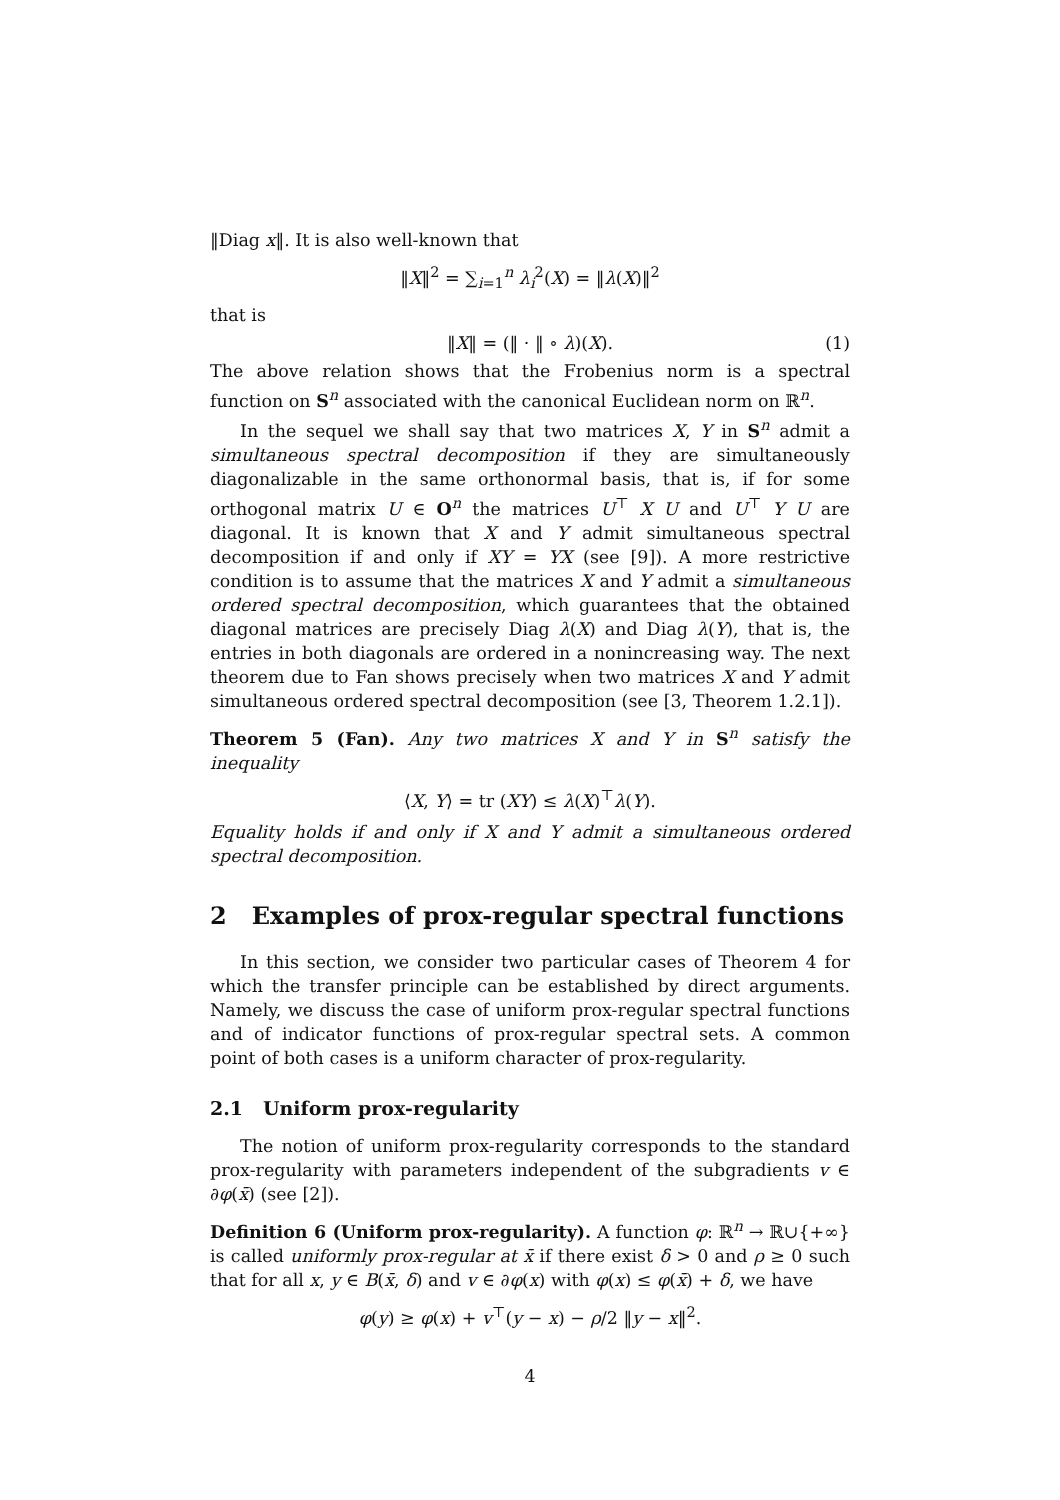‖Diag x‖. It is also well-known that
‖X‖<sup>2</sup> = ∑<sub>i=1</sub><sup>n</sup> λ<sub>i</sub><sup>2</sup>(X) = ‖λ(X)‖<sup>2</sup>
that is
‖X‖ = (‖ · ‖ ∘ λ)(X). (1)
The above relation shows that the Frobenius norm is a spectral function on S<sup>n</sup> associated with the canonical Euclidean norm on ℝ<sup>n</sup>.
In the sequel we shall say that two matrices X, Y in S<sup>n</sup> admit a simultaneous spectral decomposition if they are simultaneously diagonalizable in the same orthonormal basis, that is, if for some orthogonal matrix U ∈ O<sup>n</sup> the matrices U<sup>⊤</sup> X U and U<sup>⊤</sup> Y U are diagonal. It is known that X and Y admit simultaneous spectral decomposition if and only if XY = YX (see [9]). A more restrictive condition is to assume that the matrices X and Y admit a simultaneous ordered spectral decomposition, which guarantees that the obtained diagonal matrices are precisely Diag λ(X) and Diag λ(Y), that is, the entries in both diagonals are ordered in a nonincreasing way. The next theorem due to Fan shows precisely when two matrices X and Y admit simultaneous ordered spectral decomposition (see [3, Theorem 1.2.1]).
Theorem 5 (Fan). Any two matrices X and Y in S<sup>n</sup> satisfy the inequality
⟨X, Y⟩ = tr (XY) ≤ λ(X)<sup>⊤</sup>λ(Y).
Equality holds if and only if X and Y admit a simultaneous ordered spectral decomposition.
2 Examples of prox-regular spectral functions
In this section, we consider two particular cases of Theorem 4 for which the transfer principle can be established by direct arguments. Namely, we discuss the case of uniform prox-regular spectral functions and of indicator functions of prox-regular spectral sets. A common point of both cases is a uniform character of prox-regularity.
2.1 Uniform prox-regularity
The notion of uniform prox-regularity corresponds to the standard prox-regularity with parameters independent of the subgradients v ∈ ∂φ(x̄) (see [2]).
Definition 6 (Uniform prox-regularity). A function φ: ℝ<sup>n</sup> → ℝ∪{+∞} is called uniformly prox-regular at x̄ if there exist δ > 0 and ρ ≥ 0 such that for all x, y ∈ B(x̄, δ) and v ∈ ∂φ(x) with φ(x) ≤ φ(x̄) + δ, we have
φ(y) ≥ φ(x) + v<sup>⊤</sup>(y − x) − ρ/2 ‖y − x‖<sup>2</sup>.
4